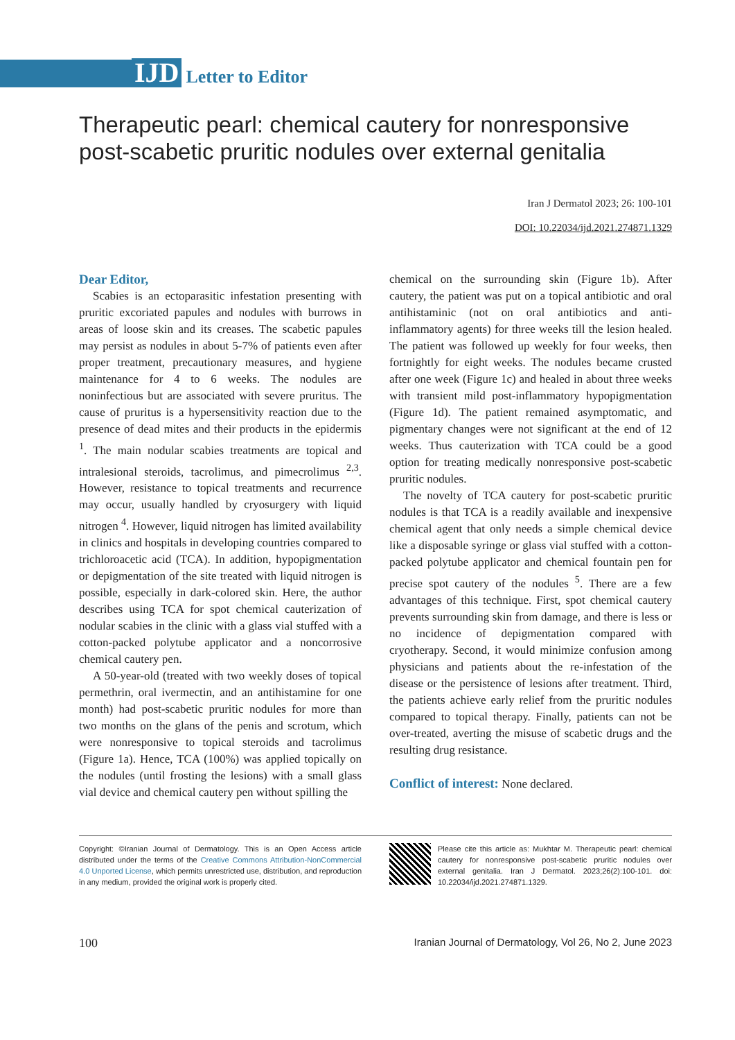IJD Letter to Editor
Therapeutic pearl: chemical cautery for nonresponsive post-scabetic pruritic nodules over external genitalia
Iran J Dermatol 2023; 26: 100-101
DOI: 10.22034/ijd.2021.274871.1329
Dear Editor,
Scabies is an ectoparasitic infestation presenting with pruritic excoriated papules and nodules with burrows in areas of loose skin and its creases. The scabetic papules may persist as nodules in about 5-7% of patients even after proper treatment, precautionary measures, and hygiene maintenance for 4 to 6 weeks. The nodules are noninfectious but are associated with severe pruritus. The cause of pruritus is a hypersensitivity reaction due to the presence of dead mites and their products in the epidermis <sup>1</sup>. The main nodular scabies treatments are topical and intralesional steroids, tacrolimus, and pimecrolimus <sup>2,3</sup>. However, resistance to topical treatments and recurrence may occur, usually handled by cryosurgery with liquid nitrogen <sup>4</sup>. However, liquid nitrogen has limited availability in clinics and hospitals in developing countries compared to trichloroacetic acid (TCA). In addition, hypopigmentation or depigmentation of the site treated with liquid nitrogen is possible, especially in dark-colored skin. Here, the author describes using TCA for spot chemical cauterization of nodular scabies in the clinic with a glass vial stuffed with a cotton-packed polytube applicator and a noncorrosive chemical cautery pen.
A 50-year-old (treated with two weekly doses of topical permethrin, oral ivermectin, and an antihistamine for one month) had post-scabetic pruritic nodules for more than two months on the glans of the penis and scrotum, which were nonresponsive to topical steroids and tacrolimus (Figure 1a). Hence, TCA (100%) was applied topically on the nodules (until frosting the lesions) with a small glass vial device and chemical cautery pen without spilling the
chemical on the surrounding skin (Figure 1b). After cautery, the patient was put on a topical antibiotic and oral antihistaminic (not on oral antibiotics and anti-inflammatory agents) for three weeks till the lesion healed. The patient was followed up weekly for four weeks, then fortnightly for eight weeks. The nodules became crusted after one week (Figure 1c) and healed in about three weeks with transient mild post-inflammatory hypopigmentation (Figure 1d). The patient remained asymptomatic, and pigmentary changes were not significant at the end of 12 weeks. Thus cauterization with TCA could be a good option for treating medically nonresponsive post-scabetic pruritic nodules.
The novelty of TCA cautery for post-scabetic pruritic nodules is that TCA is a readily available and inexpensive chemical agent that only needs a simple chemical device like a disposable syringe or glass vial stuffed with a cotton-packed polytube applicator and chemical fountain pen for precise spot cautery of the nodules <sup>5</sup>. There are a few advantages of this technique. First, spot chemical cautery prevents surrounding skin from damage, and there is less or no incidence of depigmentation compared with cryotherapy. Second, it would minimize confusion among physicians and patients about the re-infestation of the disease or the persistence of lesions after treatment. Third, the patients achieve early relief from the pruritic nodules compared to topical therapy. Finally, patients can not be over-treated, averting the misuse of scabetic drugs and the resulting drug resistance.
Conflict of interest: None declared.
Copyright: ©Iranian Journal of Dermatology. This is an Open Access article distributed under the terms of the Creative Commons Attribution-NonCommercial 4.0 Unported License, which permits unrestricted use, distribution, and reproduction in any medium, provided the original work is properly cited.
Please cite this article as: Mukhtar M. Therapeutic pearl: chemical cautery for nonresponsive post-scabetic pruritic nodules over external genitalia. Iran J Dermatol. 2023;26(2):100-101. doi: 10.22034/ijd.2021.274871.1329.
100 Iranian Journal of Dermatology, Vol 26, No 2, June 2023